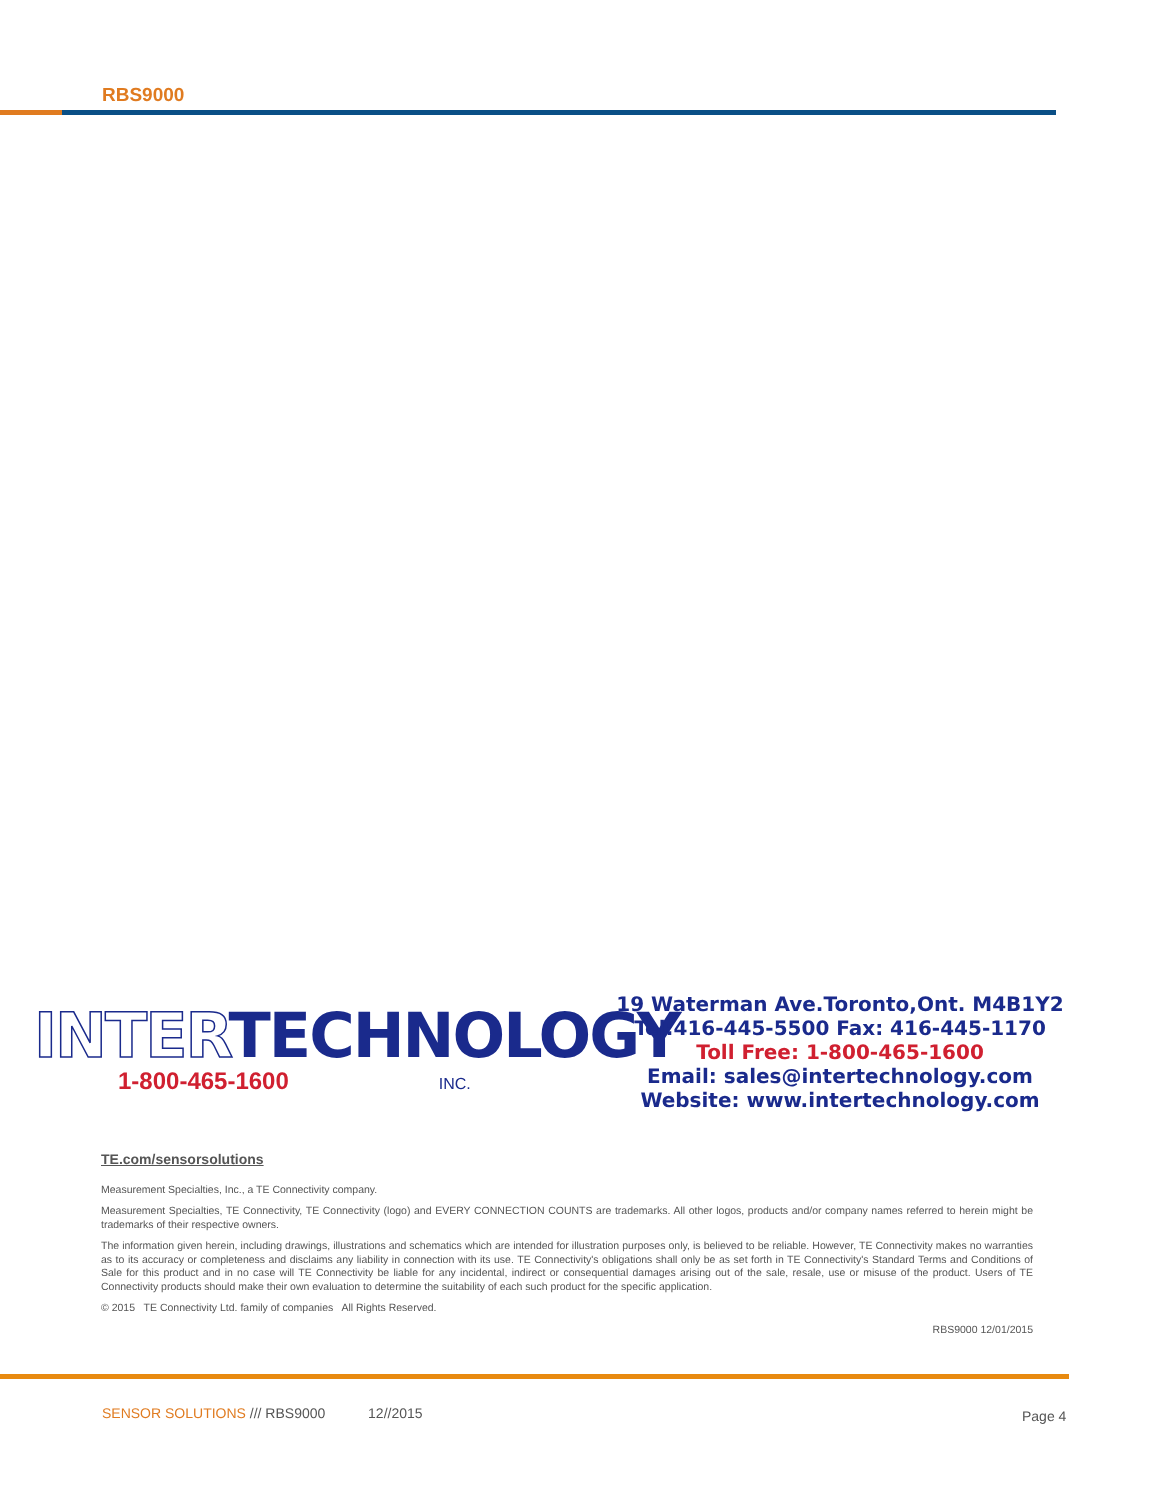RBS9000
INTERTECHNOLOGY
1-800-465-1600 INC.
19 Waterman Ave.Toronto,Ont. M4B1Y2
Tel:416-445-5500 Fax: 416-445-1170
Toll Free: 1-800-465-1600
Email: sales@intertechnology.com
Website: www.intertechnology.com
TE.com/sensorsolutions
Measurement Specialties, Inc., a TE Connectivity company.
Measurement Specialties, TE Connectivity, TE Connectivity (logo) and EVERY CONNECTION COUNTS are trademarks. All other logos, products and/or company names referred to herein might be trademarks of their respective owners.
The information given herein, including drawings, illustrations and schematics which are intended for illustration purposes only, is believed to be reliable. However, TE Connectivity makes no warranties as to its accuracy or completeness and disclaims any liability in connection with its use. TE Connectivity's obligations shall only be as set forth in TE Connectivity's Standard Terms and Conditions of Sale for this product and in no case will TE Connectivity be liable for any incidental, indirect or consequential damages arising out of the sale, resale, use or misuse of the product. Users of TE Connectivity products should make their own evaluation to determine the suitability of each such product for the specific application.
© 2015 TE Connectivity Ltd. family of companies All Rights Reserved.
RBS9000 12/01/2015
SENSOR SOLUTIONS /// RBS9000 12//2015
Page 4